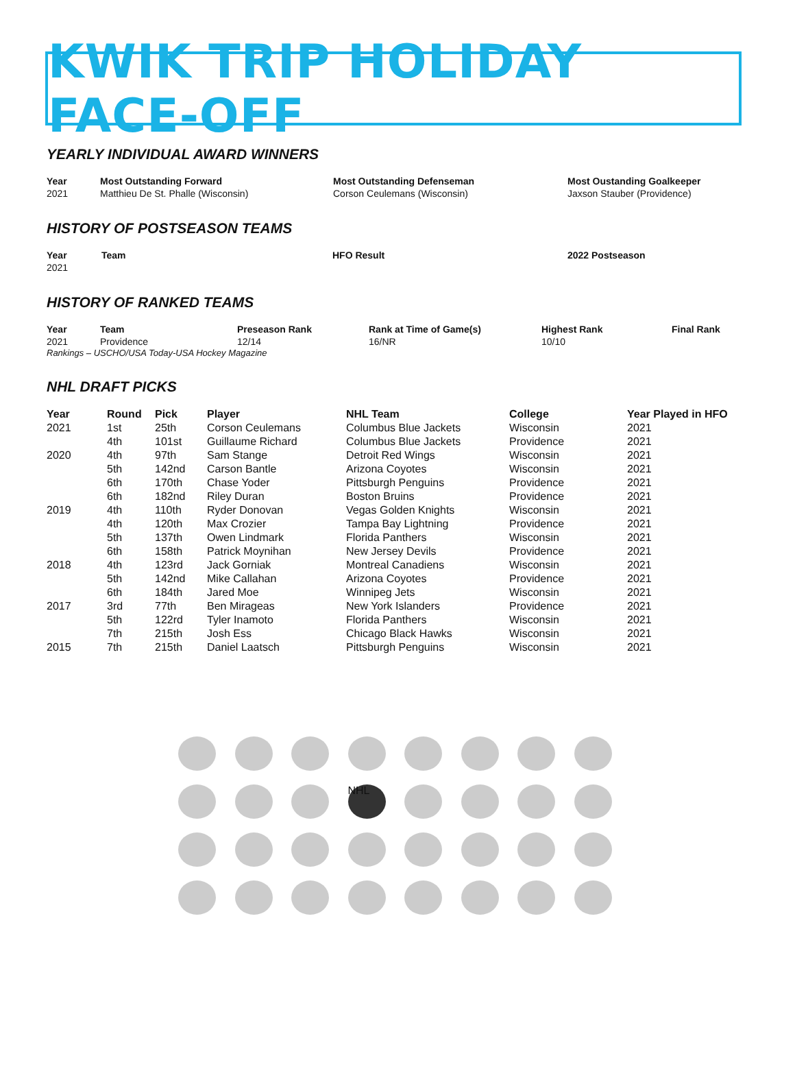KWIK TRIP HOLIDAY FACE-OFF
YEARLY INDIVIDUAL AWARD WINNERS
| Year | Most Outstanding Forward | Most Outstanding Defenseman | Most Oustanding Goalkeeper |
| --- | --- | --- | --- |
| 2021 | Matthieu De St. Phalle (Wisconsin) | Corson Ceulemans (Wisconsin) | Jaxson Stauber (Providence) |
HISTORY OF POSTSEASON TEAMS
| Year | Team | HFO Result | 2022 Postseason |
| --- | --- | --- | --- |
| 2021 | | | |
HISTORY OF RANKED TEAMS
| Year | Team | Preseason Rank | Rank at Time of Game(s) | Highest Rank | Final Rank |
| --- | --- | --- | --- | --- | --- |
| 2021 | Providence | 12/14 | 16/NR | 10/10 | |
Rankings – USCHO/USA Today-USA Hockey Magazine
NHL DRAFT PICKS
| Year | Round | Pick | Player | NHL Team | College | Year Played in HFO |
| --- | --- | --- | --- | --- | --- | --- |
| 2021 | 1st | 25th | Corson Ceulemans | Columbus Blue Jackets | Wisconsin | 2021 |
| | 4th | 101st | Guillaume Richard | Columbus Blue Jackets | Providence | 2021 |
| 2020 | 4th | 97th | Sam Stange | Detroit Red Wings | Wisconsin | 2021 |
| | 5th | 142nd | Carson Bantle | Arizona Coyotes | Wisconsin | 2021 |
| | 6th | 170th | Chase Yoder | Pittsburgh Penguins | Providence | 2021 |
| | 6th | 182nd | Riley Duran | Boston Bruins | Providence | 2021 |
| 2019 | 4th | 110th | Ryder Donovan | Vegas Golden Knights | Wisconsin | 2021 |
| | 4th | 120th | Max Crozier | Tampa Bay Lightning | Providence | 2021 |
| | 5th | 137th | Owen Lindmark | Florida Panthers | Wisconsin | 2021 |
| | 6th | 158th | Patrick Moynihan | New Jersey Devils | Providence | 2021 |
| 2018 | 4th | 123rd | Jack Gorniak | Montreal Canadiens | Wisconsin | 2021 |
| | 5th | 142nd | Mike Callahan | Arizona Coyotes | Providence | 2021 |
| | 6th | 184th | Jared Moe | Winnipeg Jets | Wisconsin | 2021 |
| 2017 | 3rd | 77th | Ben Mirageas | New York Islanders | Providence | 2021 |
| | 5th | 122rd | Tyler Inamoto | Florida Panthers | Wisconsin | 2021 |
| | 7th | 215th | Josh Ess | Chicago Black Hawks | Wisconsin | 2021 |
| 2015 | 7th | 215th | Daniel Laatsch | Pittsburgh Penguins | Wisconsin | 2021 |
NHL